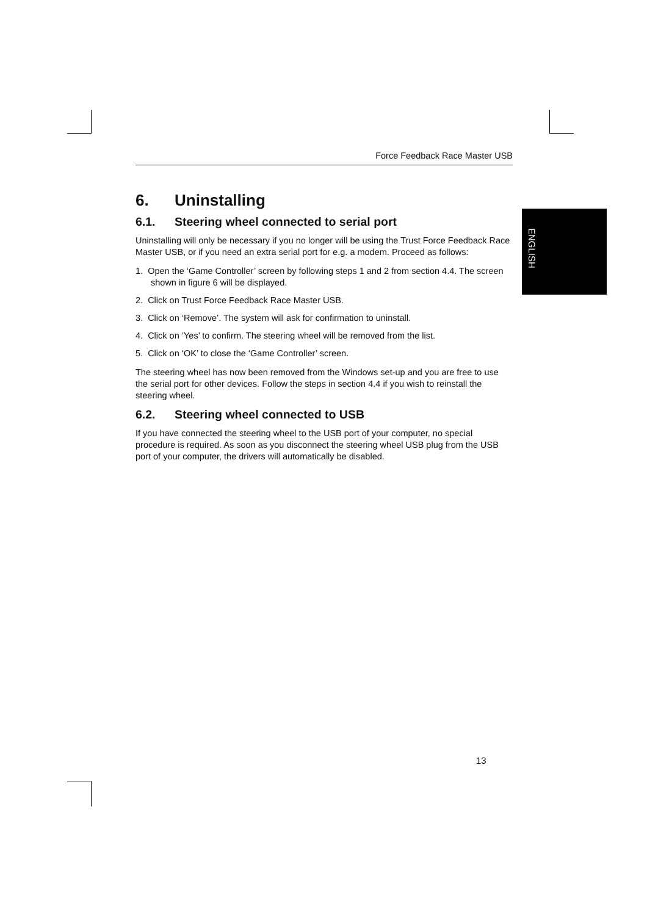ENGLISH
Force Feedback Race Master USB
6. Uninstalling
6.1. Steering wheel connected to serial port
Uninstalling will only be necessary if you no longer will be using the Trust Force Feedback Race Master USB, or if you need an extra serial port for e.g. a modem. Proceed as follows:
1. Open the ‘Game Controller’ screen by following steps 1 and 2 from section 4.4. The screen shown in figure 6 will be displayed.
2. Click on Trust Force Feedback Race Master USB.
3. Click on ‘Remove’. The system will ask for confirmation to uninstall.
4. Click on ‘Yes’ to confirm. The steering wheel will be removed from the list.
5. Click on ‘OK’ to close the ‘Game Controller’ screen.
The steering wheel has now been removed from the Windows set-up and you are free to use the serial port for other devices. Follow the steps in section 4.4 if you wish to reinstall the steering wheel.
6.2. Steering wheel connected to USB
If you have connected the steering wheel to the USB port of your computer, no special procedure is required. As soon as you disconnect the steering wheel USB plug from the USB port of your computer, the drivers will automatically be disabled.
13